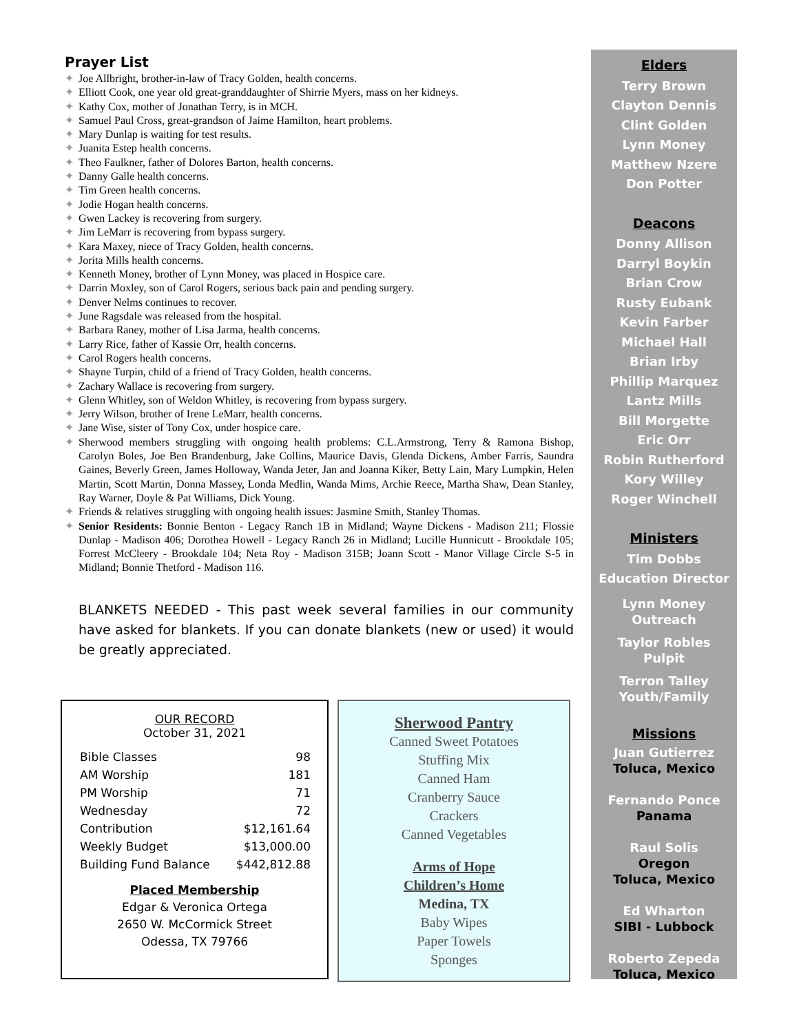Prayer List
✦ Joe Allbright, brother-in-law of Tracy Golden, health concerns.
✦ Elliott Cook, one year old great-granddaughter of Shirrie Myers, mass on her kidneys.
✦ Kathy Cox, mother of Jonathan Terry, is in MCH.
✦ Samuel Paul Cross, great-grandson of Jaime Hamilton, heart problems.
✦ Mary Dunlap is waiting for test results.
✦ Juanita Estep health concerns.
✦ Theo Faulkner, father of Dolores Barton, health concerns.
✦ Danny Galle health concerns.
✦ Tim Green health concerns.
✦ Jodie Hogan health concerns.
✦ Gwen Lackey is recovering from surgery.
✦ Jim LeMarr is recovering from bypass surgery.
✦ Kara Maxey, niece of Tracy Golden, health concerns.
✦ Jorita Mills health concerns.
✦ Kenneth Money, brother of Lynn Money, was placed in Hospice care.
✦ Darrin Moxley, son of Carol Rogers, serious back pain and pending surgery.
✦ Denver Nelms continues to recover.
✦ June Ragsdale was released from the hospital.
✦ Barbara Raney, mother of Lisa Jarma, health concerns.
✦ Larry Rice, father of Kassie Orr, health concerns.
✦ Carol Rogers health concerns.
✦ Shayne Turpin, child of a friend of Tracy Golden, health concerns.
✦ Zachary Wallace is recovering from surgery.
✦ Glenn Whitley, son of Weldon Whitley, is recovering from bypass surgery.
✦ Jerry Wilson, brother of Irene LeMarr, health concerns.
✦ Jane Wise, sister of Tony Cox, under hospice care.
✦ Sherwood members struggling with ongoing health problems: C.L.Armstrong, Terry & Ramona Bishop, Carolyn Boles, Joe Ben Brandenburg, Jake Collins, Maurice Davis, Glenda Dickens, Amber Farris, Saundra Gaines, Beverly Green, James Holloway, Wanda Jeter, Jan and Joanna Kiker, Betty Lain, Mary Lumpkin, Helen Martin, Scott Martin, Donna Massey, Londa Medlin, Wanda Mims, Archie Reece, Martha Shaw, Dean Stanley, Ray Warner, Doyle & Pat Williams, Dick Young.
✦ Friends & relatives struggling with ongoing health issues: Jasmine Smith, Stanley Thomas.
✦ Senior Residents: Bonnie Benton - Legacy Ranch 1B in Midland; Wayne Dickens - Madison 211; Flossie Dunlap - Madison 406; Dorothea Howell - Legacy Ranch 26 in Midland; Lucille Hunnicutt - Brookdale 105; Forrest McCleery - Brookdale 104; Neta Roy - Madison 315B; Joann Scott - Manor Village Circle S-5 in Midland; Bonnie Thetford - Madison 116.
BLANKETS NEEDED - This past week several families in our community have asked for blankets. If you can donate blankets (new or used) it would be greatly appreciated.
OUR RECORD
October 31, 2021
| Bible Classes | 98 |
| AM Worship | 181 |
| PM Worship | 71 |
| Wednesday | 72 |
| Contribution | $12,161.64 |
| Weekly Budget | $13,000.00 |
| Building Fund Balance | $442,812.88 |
Placed Membership
Edgar & Veronica Ortega
2650 W. McCormick Street
Odessa, TX 79766
Sherwood Pantry
Canned Sweet Potatoes
Stuffing Mix
Canned Ham
Cranberry Sauce
Crackers
Canned Vegetables
Arms of Hope
Children’s Home
Medina, TX
Baby Wipes
Paper Towels
Sponges
Elders
Terry Brown
Clayton Dennis
Clint Golden
Lynn Money
Matthew Nzere
Don Potter
Deacons
Donny Allison
Darryl Boykin
Brian Crow
Rusty Eubank
Kevin Farber
Michael Hall
Brian Irby
Phillip Marquez
Lantz Mills
Bill Morgette
Eric Orr
Robin Rutherford
Kory Willey
Roger Winchell
Ministers
Tim Dobbs
Education Director
Lynn Money
Outreach
Taylor Robles
Pulpit
Terron Talley
Youth/Family
Missions
Juan Gutierrez
Toluca, Mexico
Fernando Ponce
Panama
Raul Solis
Oregon
Toluca, Mexico
Ed Wharton
SIBI - Lubbock
Roberto Zepeda
Toluca, Mexico